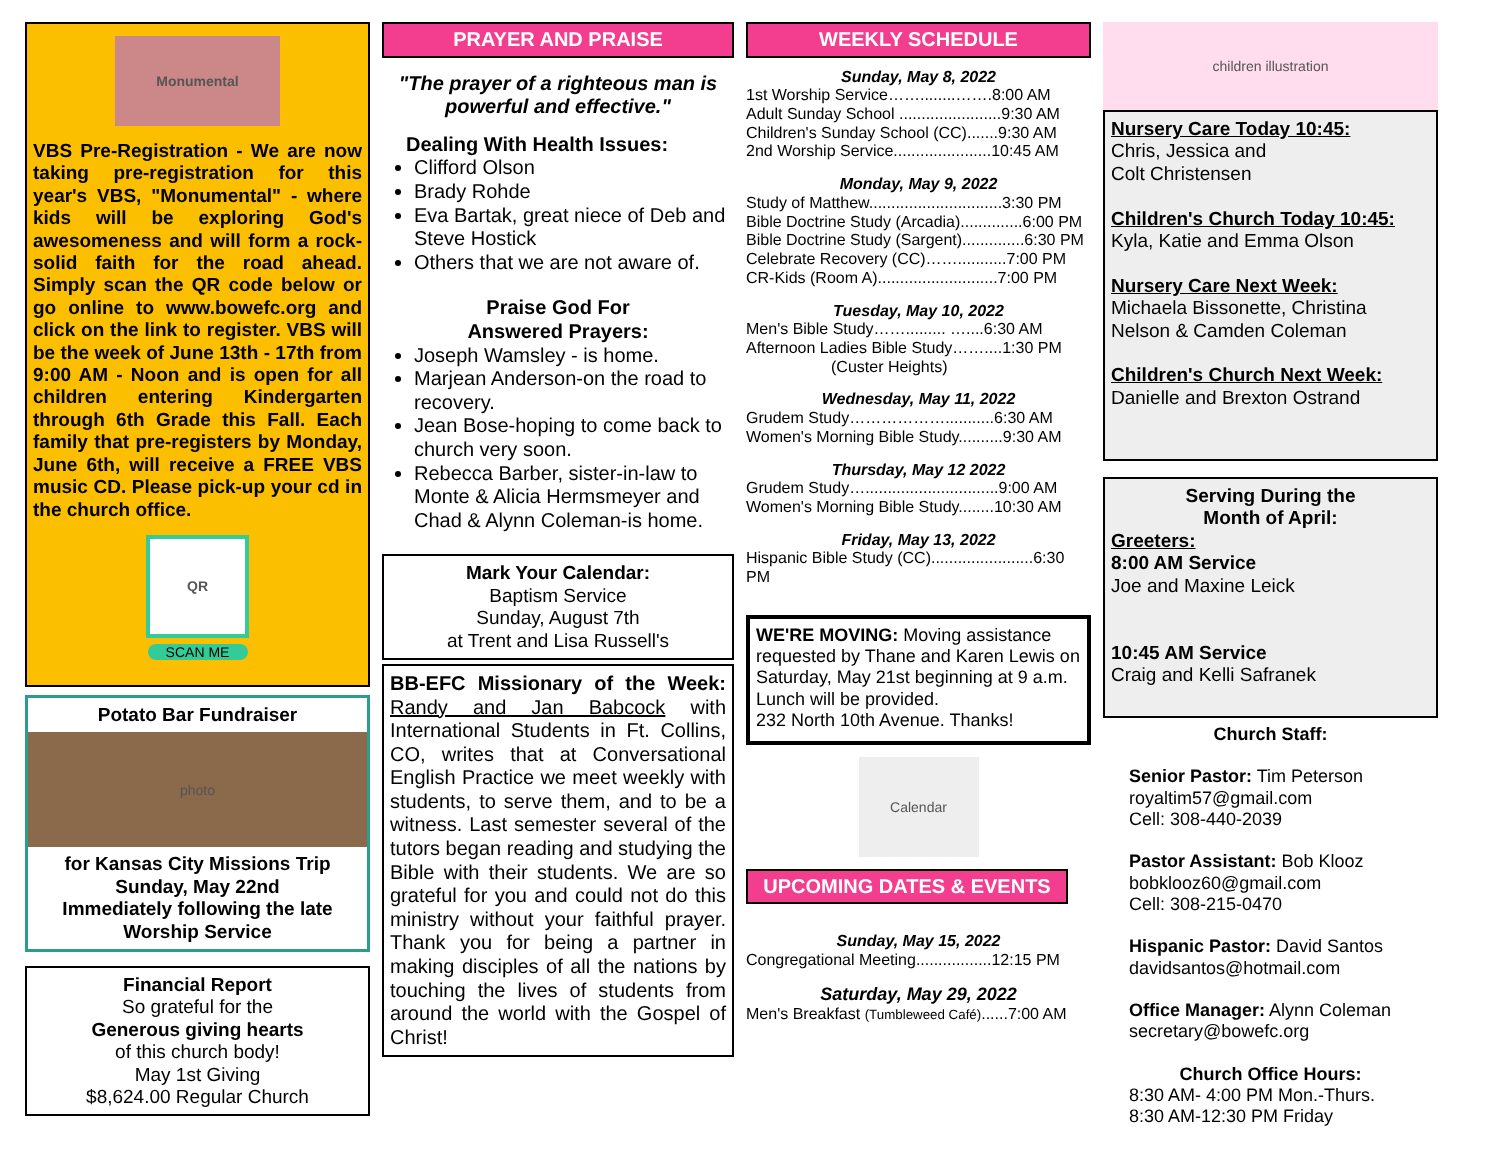Monumental
VBS Pre-Registration - We are now taking pre-registration for this year's VBS, "Monumental" - where kids will be exploring God's awesomeness and will form a rock-solid faith for the road ahead. Simply scan the QR code below or go online to www.bowefc.org and click on the link to register. VBS will be the week of June 13th - 17th from 9:00 AM - Noon and is open for all children entering Kindergarten through 6th Grade this Fall. Each family that pre-registers by Monday, June 6th, will receive a FREE VBS music CD. Please pick-up your cd in the church office.
QR
SCAN ME
Potato Bar Fundraiser
photo
for Kansas City Missions Trip
Sunday, May 22nd
Immediately following the late Worship Service
Financial Report
So grateful for the
Generous giving hearts
of this church body!
May 1st Giving
$8,624.00 Regular Church
PRAYER AND PRAISE
"The prayer of a righteous man is powerful and effective."
Dealing With Health Issues:
Clifford Olson
Brady Rohde
Eva Bartak, great niece of Deb and Steve Hostick
Others that we are not aware of.
Praise God For
Answered Prayers:
Joseph Wamsley - is home.
Marjean Anderson-on the road to recovery.
Jean Bose-hoping to come back to church very soon.
Rebecca Barber, sister-in-law to Monte & Alicia Hermsmeyer and Chad & Alynn Coleman-is home.
Mark Your Calendar:
Baptism Service
Sunday, August 7th
at Trent and Lisa Russell's
BB-EFC Missionary of the Week: Randy and Jan Babcock with International Students in Ft. Collins, CO, writes that at Conversational English Practice we meet weekly with students, to serve them, and to be a witness. Last semester several of the tutors began reading and studying the Bible with their students. We are so grateful for you and could not do this ministry without your faithful prayer. Thank you for being a partner in making disciples of all the nations by touching the lives of students from around the world with the Gospel of Christ!
WEEKLY SCHEDULE
Sunday, May 8, 2022
1st Worship Service……........…….8:00 AM
Adult Sunday School .......................9:30 AM
Children's Sunday School (CC).......9:30 AM
2nd Worship Service......................10:45 AM
Monday, May 9, 2022
Study of Matthew..............................3:30 PM
Bible Doctrine Study (Arcadia)..............6:00 PM
Bible Doctrine Study (Sargent)..............6:30 PM
Celebrate Recovery (CC)……...........7:00 PM
CR-Kids (Room A)...........................7:00 PM
Tuesday, May 10, 2022
Men's Bible Study……......... …....6:30 AM
Afternoon Ladies Bible Study……....1:30 PM
(Custer Heights)
Wednesday, May 11, 2022
Grudem Study………………...........6:30 AM
Women's Morning Bible Study..........9:30 AM
Thursday, May 12 2022
Grudem Study…..............................9:00 AM
Women's Morning Bible Study........10:30 AM
Friday, May 13, 2022
Hispanic Bible Study (CC).......................6:30 PM
WE'RE MOVING: Moving assistance requested by Thane and Karen Lewis on Saturday, May 21st beginning at 9 a.m. Lunch will be provided.
232 North 10th Avenue. Thanks!
Calendar
UPCOMING DATES & EVENTS
Sunday, May 15, 2022
Congregational Meeting.................12:15 PM
Saturday, May 29, 2022
Men's Breakfast (Tumbleweed Café)......7:00 AM
children illustration
Nursery Care Today 10:45:
Chris, Jessica and
Colt Christensen
Children's Church Today 10:45:
Kyla, Katie and Emma Olson
Nursery Care Next Week:
Michaela Bissonette, Christina Nelson & Camden Coleman
Children's Church Next Week:
Danielle and Brexton Ostrand
Serving During the
Month of April:
Greeters:
8:00 AM Service
Joe and Maxine Leick
10:45 AM Service
Craig and Kelli Safranek
Church Staff:
Senior Pastor: Tim Peterson
royaltim57@gmail.com
Cell: 308-440-2039
Pastor Assistant: Bob Klooz
bobklooz60@gmail.com
Cell: 308-215-0470
Hispanic Pastor: David Santos
davidsantos@hotmail.com
Office Manager: Alynn Coleman
secretary@bowefc.org
Church Office Hours:
8:30 AM- 4:00 PM Mon.-Thurs.
8:30 AM-12:30 PM Friday